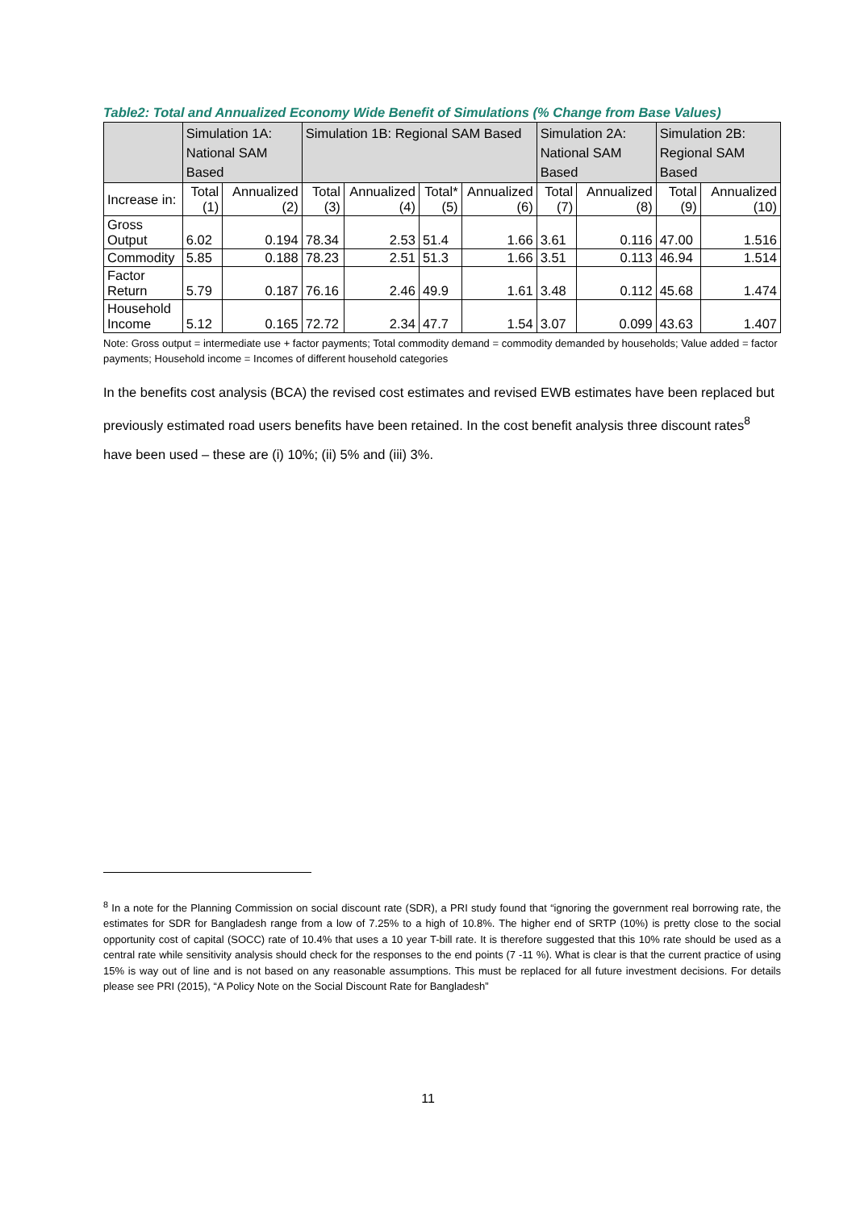Table2: Total and Annualized Economy Wide Benefit of Simulations (% Change from Base Values)
| | Simulation 1A: National SAM Based | | Simulation 1B: Regional SAM Based | | | | Simulation 2A: National SAM Based | | Simulation 2B: Regional SAM Based | |
| --- | --- | --- | --- | --- | --- | --- | --- | --- | --- | --- |
| Increase in: | Total (1) | Annualized (2) | Total (3) | Annualized (4) | Total* (5) | Annualized (6) | Total (7) | Annualized (8) | Total (9) | Annualized (10) |
| Gross Output | 6.02 | 0.194 | 78.34 | 2.53 | 51.4 | 1.66 | 3.61 | 0.116 | 47.00 | 1.516 |
| Commodity | 5.85 | 0.188 | 78.23 | 2.51 | 51.3 | 1.66 | 3.51 | 0.113 | 46.94 | 1.514 |
| Factor Return | 5.79 | 0.187 | 76.16 | 2.46 | 49.9 | 1.61 | 3.48 | 0.112 | 45.68 | 1.474 |
| Household Income | 5.12 | 0.165 | 72.72 | 2.34 | 47.7 | 1.54 | 3.07 | 0.099 | 43.63 | 1.407 |
Note: Gross output = intermediate use + factor payments; Total commodity demand = commodity demanded by households; Value added = factor payments; Household income = Incomes of different household categories
In the benefits cost analysis (BCA) the revised cost estimates and revised EWB estimates have been replaced but previously estimated road users benefits have been retained. In the cost benefit analysis three discount rates<sup>8</sup> have been used – these are (i) 10%; (ii) 5% and (iii) 3%.
<sup>8</sup> In a note for the Planning Commission on social discount rate (SDR), a PRI study found that “ignoring the government real borrowing rate, the estimates for SDR for Bangladesh range from a low of 7.25% to a high of 10.8%. The higher end of SRTP (10%) is pretty close to the social opportunity cost of capital (SOCC) rate of 10.4% that uses a 10 year T-bill rate. It is therefore suggested that this 10% rate should be used as a central rate while sensitivity analysis should check for the responses to the end points (7 -11 %). What is clear is that the current practice of using 15% is way out of line and is not based on any reasonable assumptions. This must be replaced for all future investment decisions. For details please see PRI (2015), “A Policy Note on the Social Discount Rate for Bangladesh”
11